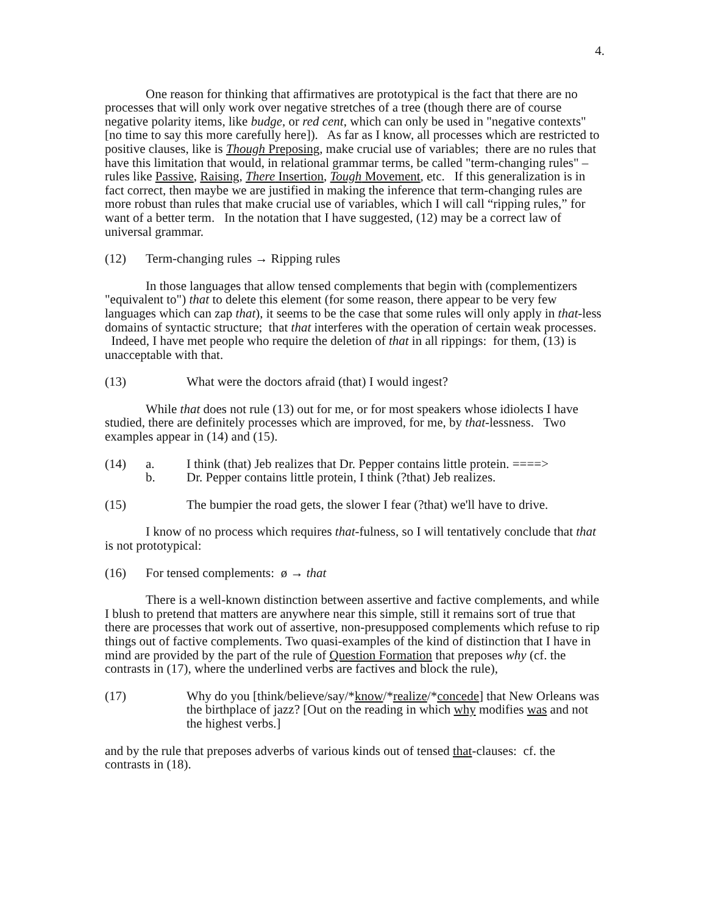4.
One reason for thinking that affirmatives are prototypical is the fact that there are no processes that will only work over negative stretches of a tree (though there are of course negative polarity items, like budge, or red cent, which can only be used in "negative contexts" [no time to say this more carefully here]). As far as I know, all processes which are restricted to positive clauses, like is Though Preposing, make crucial use of variables; there are no rules that have this limitation that would, in relational grammar terms, be called "term-changing rules" – rules like Passive, Raising, There Insertion, Tough Movement, etc. If this generalization is in fact correct, then maybe we are justified in making the inference that term-changing rules are more robust than rules that make crucial use of variables, which I will call “ripping rules,” for want of a better term. In the notation that I have suggested, (12) may be a correct law of universal grammar.
(12) Term-changing rules → Ripping rules
In those languages that allow tensed complements that begin with (complementizers "equivalent to") that to delete this element (for some reason, there appear to be very few languages which can zap that), it seems to be the case that some rules will only apply in that-less domains of syntactic structure; that that interferes with the operation of certain weak processes. Indeed, I have met people who require the deletion of that in all rippings: for them, (13) is unacceptable with that.
(13) What were the doctors afraid (that) I would ingest?
While that does not rule (13) out for me, or for most speakers whose idiolects I have studied, there are definitely processes which are improved, for me, by that-lessness. Two examples appear in (14) and (15).
(14) a. I think (that) Jeb realizes that Dr. Pepper contains little protein. ====>
b. Dr. Pepper contains little protein, I think (?that) Jeb realizes.
(15) The bumpier the road gets, the slower I fear (?that) we'll have to drive.
I know of no process which requires that-fulness, so I will tentatively conclude that that is not prototypical:
(16) For tensed complements: ø → that
There is a well-known distinction between assertive and factive complements, and while I blush to pretend that matters are anywhere near this simple, still it remains sort of true that there are processes that work out of assertive, non-presupposed complements which refuse to rip things out of factive complements. Two quasi-examples of the kind of distinction that I have in mind are provided by the part of the rule of Question Formation that preposes why (cf. the contrasts in (17), where the underlined verbs are factives and block the rule),
(17) Why do you [think/believe/say/*know/*realize/*concede] that New Orleans was the birthplace of jazz? [Out on the reading in which why modifies was and not the highest verbs.]
and by the rule that preposes adverbs of various kinds out of tensed that-clauses: cf. the contrasts in (18).